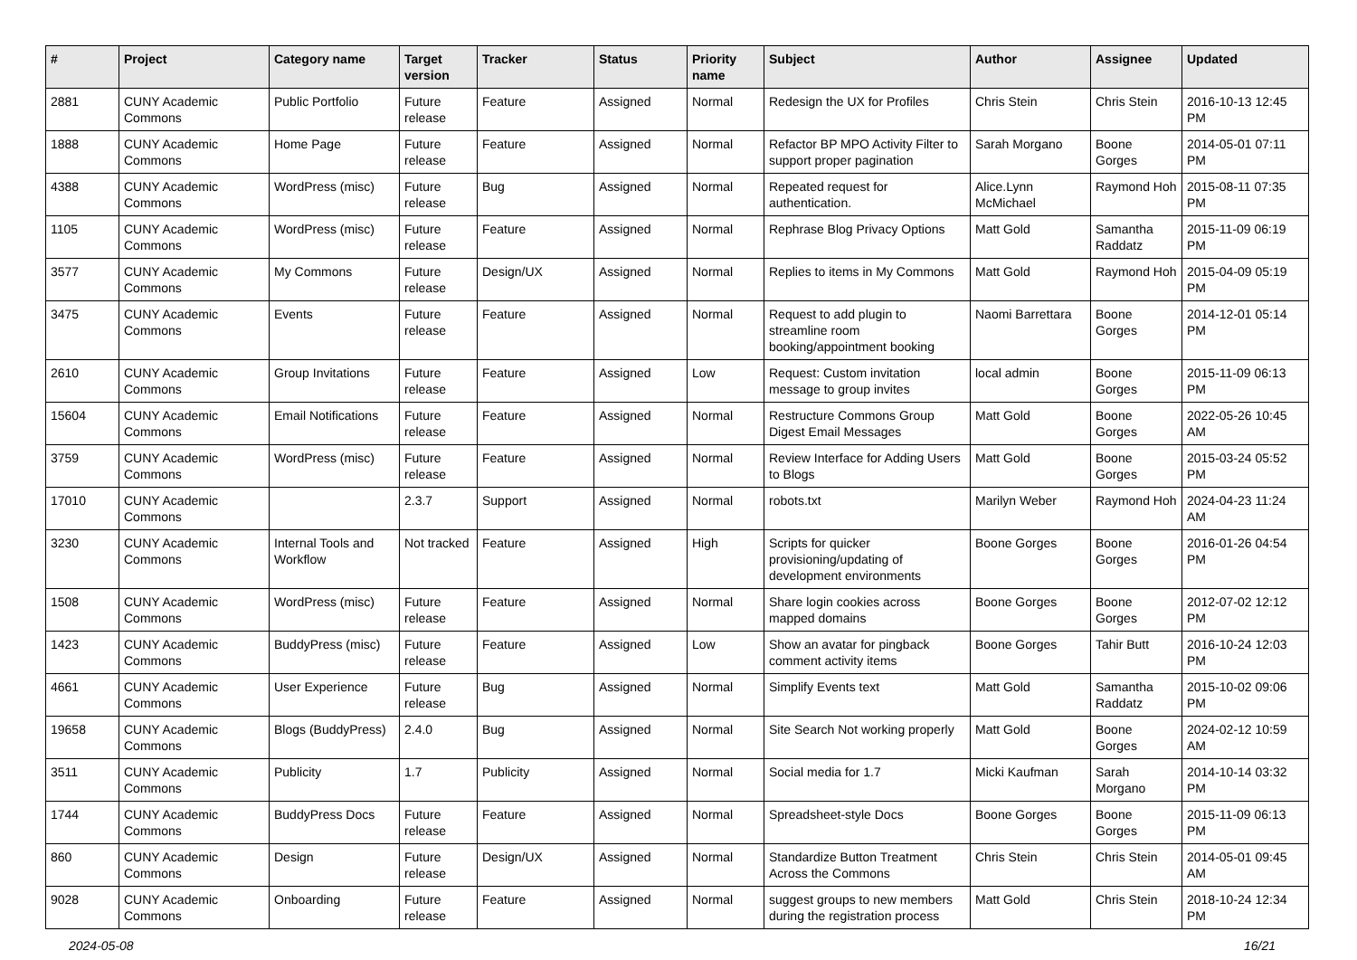| # | Project | Category name | Target version | Tracker | Status | Priority name | Subject | Author | Assignee | Updated |
| --- | --- | --- | --- | --- | --- | --- | --- | --- | --- | --- |
| 2881 | CUNY Academic Commons | Public Portfolio | Future release | Feature | Assigned | Normal | Redesign the UX for Profiles | Chris Stein | Chris Stein | 2016-10-13 12:45 PM |
| 1888 | CUNY Academic Commons | Home Page | Future release | Feature | Assigned | Normal | Refactor BP MPO Activity Filter to support proper pagination | Sarah Morgano | Boone Gorges | 2014-05-01 07:11 PM |
| 4388 | CUNY Academic Commons | WordPress (misc) | Future release | Bug | Assigned | Normal | Repeated request for authentication. | Alice.Lynn McMichael | Raymond Hoh | 2015-08-11 07:35 PM |
| 1105 | CUNY Academic Commons | WordPress (misc) | Future release | Feature | Assigned | Normal | Rephrase Blog Privacy Options | Matt Gold | Samantha Raddatz | 2015-11-09 06:19 PM |
| 3577 | CUNY Academic Commons | My Commons | Future release | Design/UX | Assigned | Normal | Replies to items in My Commons | Matt Gold | Raymond Hoh | 2015-04-09 05:19 PM |
| 3475 | CUNY Academic Commons | Events | Future release | Feature | Assigned | Normal | Request to add plugin to streamline room booking/appointment booking | Naomi Barrettara | Boone Gorges | 2014-12-01 05:14 PM |
| 2610 | CUNY Academic Commons | Group Invitations | Future release | Feature | Assigned | Low | Request: Custom invitation message to group invites | local admin | Boone Gorges | 2015-11-09 06:13 PM |
| 15604 | CUNY Academic Commons | Email Notifications | Future release | Feature | Assigned | Normal | Restructure Commons Group Digest Email Messages | Matt Gold | Boone Gorges | 2022-05-26 10:45 AM |
| 3759 | CUNY Academic Commons | WordPress (misc) | Future release | Feature | Assigned | Normal | Review Interface for Adding Users to Blogs | Matt Gold | Boone Gorges | 2015-03-24 05:52 PM |
| 17010 | CUNY Academic Commons | | 2.3.7 | Support | Assigned | Normal | robots.txt | Marilyn Weber | Raymond Hoh | 2024-04-23 11:24 AM |
| 3230 | CUNY Academic Commons | Internal Tools and Workflow | Not tracked | Feature | Assigned | High | Scripts for quicker provisioning/updating of development environments | Boone Gorges | Boone Gorges | 2016-01-26 04:54 PM |
| 1508 | CUNY Academic Commons | WordPress (misc) | Future release | Feature | Assigned | Normal | Share login cookies across mapped domains | Boone Gorges | Boone Gorges | 2012-07-02 12:12 PM |
| 1423 | CUNY Academic Commons | BuddyPress (misc) | Future release | Feature | Assigned | Low | Show an avatar for pingback comment activity items | Boone Gorges | Tahir Butt | 2016-10-24 12:03 PM |
| 4661 | CUNY Academic Commons | User Experience | Future release | Bug | Assigned | Normal | Simplify Events text | Matt Gold | Samantha Raddatz | 2015-10-02 09:06 PM |
| 19658 | CUNY Academic Commons | Blogs (BuddyPress) | 2.4.0 | Bug | Assigned | Normal | Site Search Not working properly | Matt Gold | Boone Gorges | 2024-02-12 10:59 AM |
| 3511 | CUNY Academic Commons | Publicity | 1.7 | Publicity | Assigned | Normal | Social media for 1.7 | Micki Kaufman | Sarah Morgano | 2014-10-14 03:32 PM |
| 1744 | CUNY Academic Commons | BuddyPress Docs | Future release | Feature | Assigned | Normal | Spreadsheet-style Docs | Boone Gorges | Boone Gorges | 2015-11-09 06:13 PM |
| 860 | CUNY Academic Commons | Design | Future release | Design/UX | Assigned | Normal | Standardize Button Treatment Across the Commons | Chris Stein | Chris Stein | 2014-05-01 09:45 AM |
| 9028 | CUNY Academic Commons | Onboarding | Future release | Feature | Assigned | Normal | suggest groups to new members during the registration process | Matt Gold | Chris Stein | 2018-10-24 12:34 PM |
2024-05-08 16/21